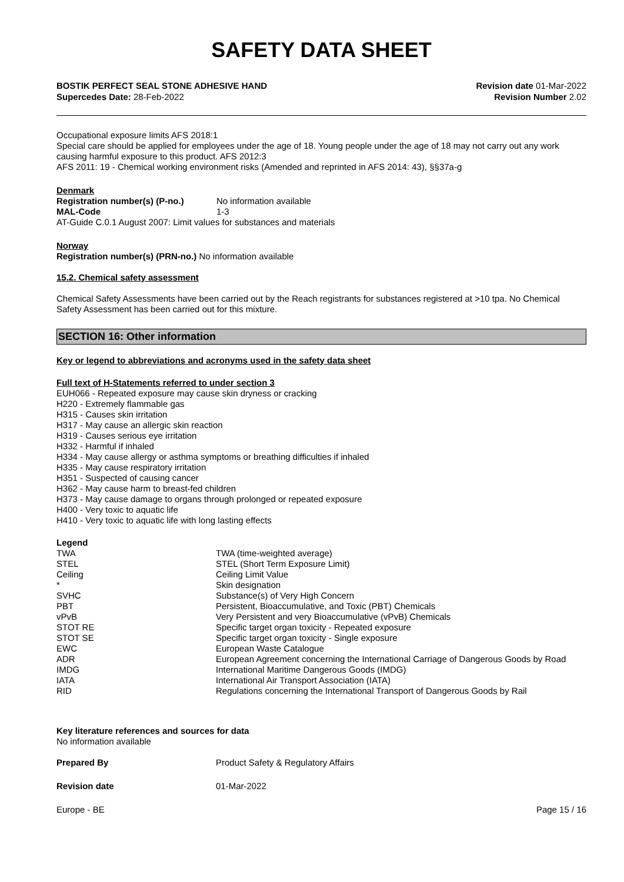SAFETY DATA SHEET
BOSTIK PERFECT SEAL STONE ADHESIVE HAND
Supercedes Date: 28-Feb-2022
Revision date 01-Mar-2022
Revision Number 2.02
Occupational exposure limits AFS 2018:1
Special care should be applied for employees under the age of 18. Young people under the age of 18 may not carry out any work causing harmful exposure to this product. AFS 2012:3
AFS 2011: 19 - Chemical working environment risks (Amended and reprinted in AFS 2014: 43), §§37a-g
Denmark
| Registration number(s) (P-no.) | No information available |
| MAL-Code | 1-3 |
AT-Guide C.0.1 August 2007: Limit values for substances and materials
Norway
Registration number(s) (PRN-no.) No information available
15.2. Chemical safety assessment
Chemical Safety Assessments have been carried out by the Reach registrants for substances registered at >10 tpa. No Chemical Safety Assessment has been carried out for this mixture.
SECTION 16: Other information
Key or legend to abbreviations and acronyms used in the safety data sheet
Full text of H-Statements referred to under section 3
EUH066 - Repeated exposure may cause skin dryness or cracking
H220 - Extremely flammable gas
H315 - Causes skin irritation
H317 - May cause an allergic skin reaction
H319 - Causes serious eye irritation
H332 - Harmful if inhaled
H334 - May cause allergy or asthma symptoms or breathing difficulties if inhaled
H335 - May cause respiratory irritation
H351 - Suspected of causing cancer
H362 - May cause harm to breast-fed children
H373 - May cause damage to organs through prolonged or repeated exposure
H400 - Very toxic to aquatic life
H410 - Very toxic to aquatic life with long lasting effects
Legend
| TWA | TWA (time-weighted average) |
| STEL | STEL (Short Term Exposure Limit) |
| Ceiling | Ceiling Limit Value |
| * | Skin designation |
| SVHC | Substance(s) of Very High Concern |
| PBT | Persistent, Bioaccumulative, and Toxic (PBT) Chemicals |
| vPvB | Very Persistent and very Bioaccumulative (vPvB) Chemicals |
| STOT RE | Specific target organ toxicity - Repeated exposure |
| STOT SE | Specific target organ toxicity - Single exposure |
| EWC | European Waste Catalogue |
| ADR | European Agreement concerning the International Carriage of Dangerous Goods by Road |
| IMDG | International Maritime Dangerous Goods (IMDG) |
| IATA | International Air Transport Association (IATA) |
| RID | Regulations concerning the International Transport of Dangerous Goods by Rail |
Key literature references and sources for data
No information available
| Prepared By | Product Safety & Regulatory Affairs |
| Revision date | 01-Mar-2022 |
Europe - BE Page 15 / 16